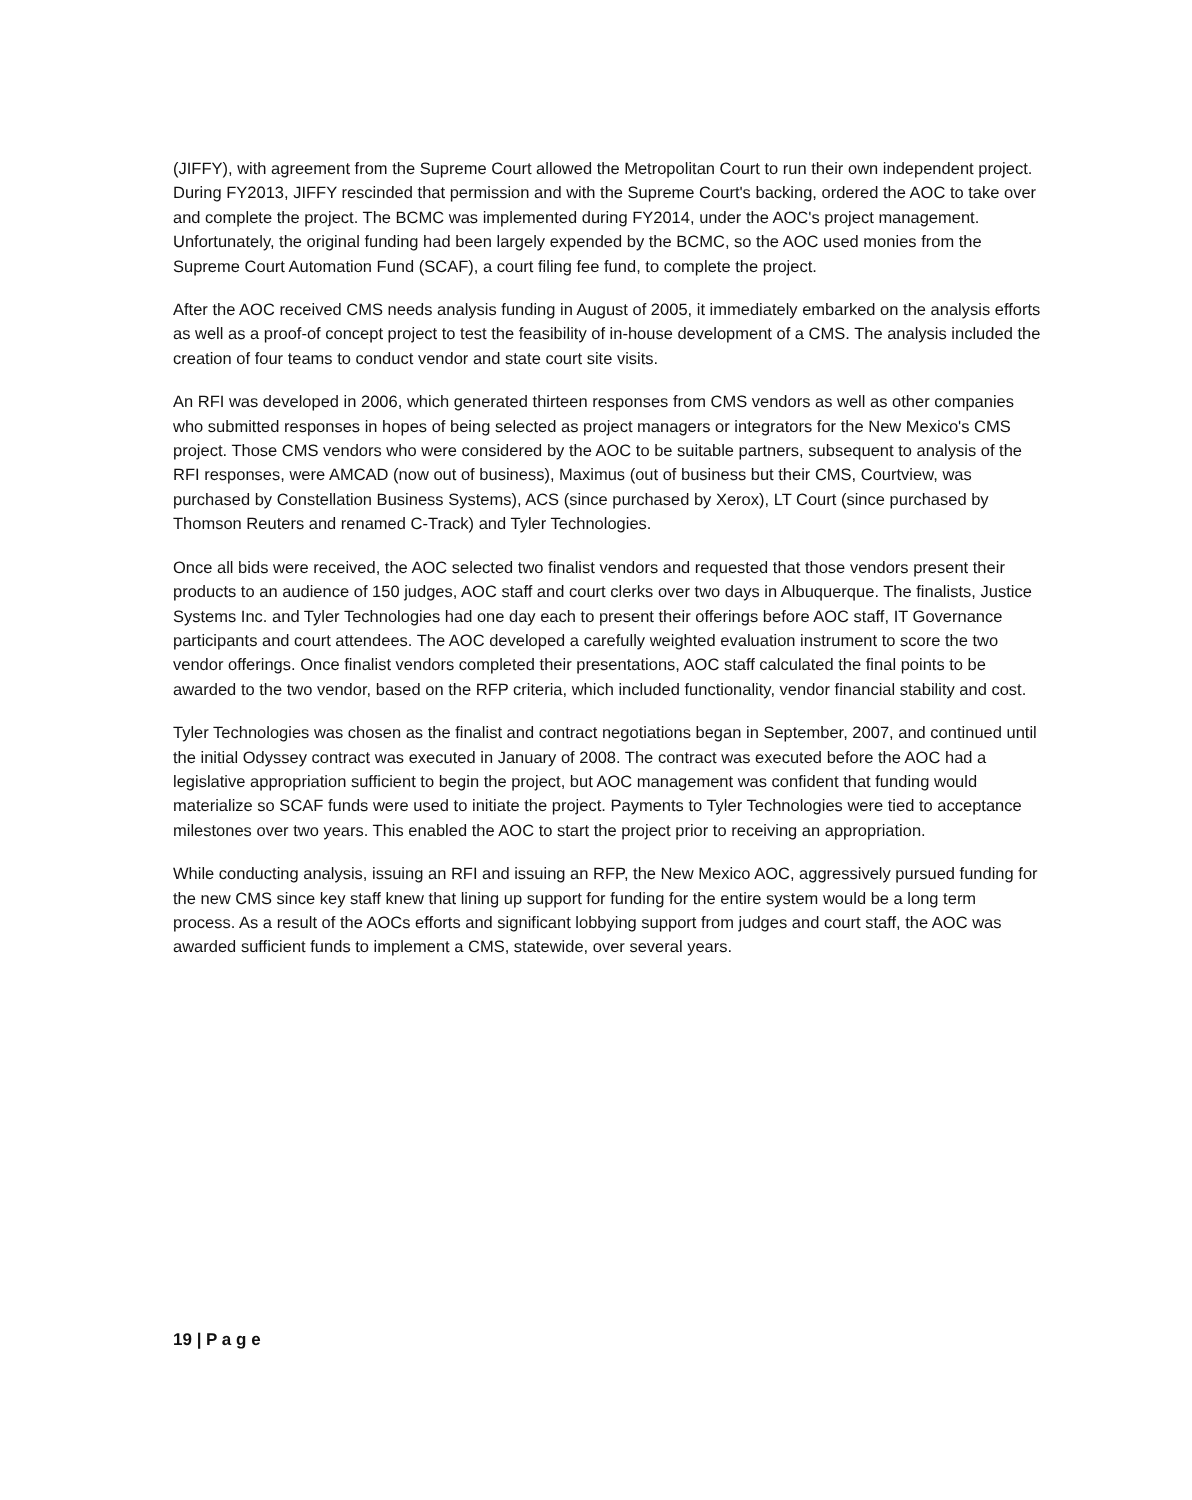(JIFFY), with agreement from the Supreme Court allowed the Metropolitan Court to run their own independent project. During FY2013, JIFFY rescinded that permission and with the Supreme Court's backing, ordered the AOC to take over and complete the project. The BCMC was implemented during FY2014, under the AOC's project management. Unfortunately, the original funding had been largely expended by the BCMC, so the AOC used monies from the Supreme Court Automation Fund (SCAF), a court filing fee fund, to complete the project.
After the AOC received CMS needs analysis funding in August of 2005, it immediately embarked on the analysis efforts as well as a proof-of concept project to test the feasibility of in-house development of a CMS. The analysis included the creation of four teams to conduct vendor and state court site visits.
An RFI was developed in 2006, which generated thirteen responses from CMS vendors as well as other companies who submitted responses in hopes of being selected as project managers or integrators for the New Mexico's CMS project. Those CMS vendors who were considered by the AOC to be suitable partners, subsequent to analysis of the RFI responses, were AMCAD (now out of business), Maximus (out of business but their CMS, Courtview, was purchased by Constellation Business Systems), ACS (since purchased by Xerox), LT Court (since purchased by Thomson Reuters and renamed C-Track) and Tyler Technologies.
Once all bids were received, the AOC selected two finalist vendors and requested that those vendors present their products to an audience of 150 judges, AOC staff and court clerks over two days in Albuquerque. The finalists, Justice Systems Inc. and Tyler Technologies had one day each to present their offerings before AOC staff, IT Governance participants and court attendees. The AOC developed a carefully weighted evaluation instrument to score the two vendor offerings. Once finalist vendors completed their presentations, AOC staff calculated the final points to be awarded to the two vendor, based on the RFP criteria, which included functionality, vendor financial stability and cost.
Tyler Technologies was chosen as the finalist and contract negotiations began in September, 2007, and continued until the initial Odyssey contract was executed in January of 2008. The contract was executed before the AOC had a legislative appropriation sufficient to begin the project, but AOC management was confident that funding would materialize so SCAF funds were used to initiate the project. Payments to Tyler Technologies were tied to acceptance milestones over two years. This enabled the AOC to start the project prior to receiving an appropriation.
While conducting analysis, issuing an RFI and issuing an RFP, the New Mexico AOC, aggressively pursued funding for the new CMS since key staff knew that lining up support for funding for the entire system would be a long term process. As a result of the AOCs efforts and significant lobbying support from judges and court staff, the AOC was awarded sufficient funds to implement a CMS, statewide, over several years.
19 | P a g e